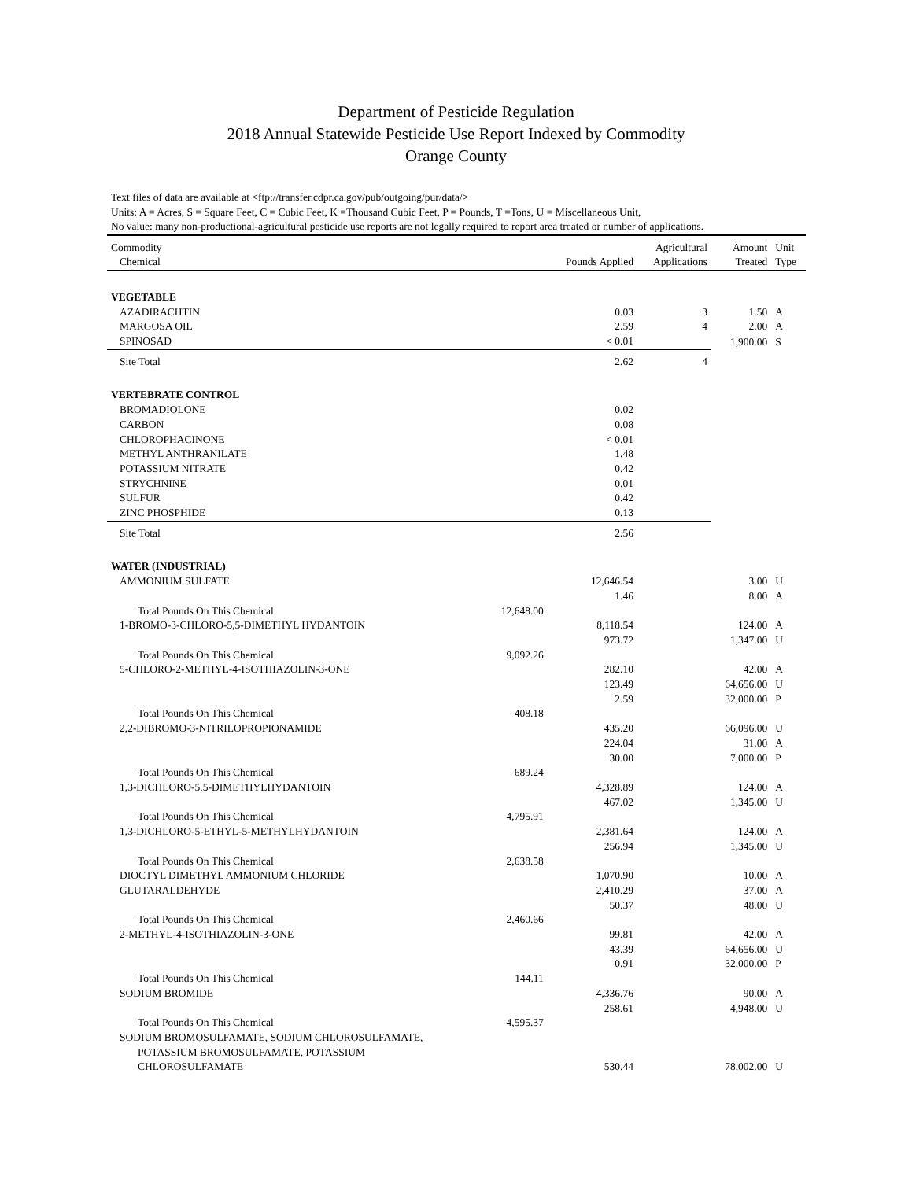Department of Pesticide Regulation
2018 Annual Statewide Pesticide Use Report Indexed by Commodity
Orange County
Text files of data are available at <ftp://transfer.cdpr.ca.gov/pub/outgoing/pur/data/>
Units: A = Acres, S = Square Feet, C = Cubic Feet, K =Thousand Cubic Feet, P = Pounds, T =Tons, U = Miscellaneous Unit,
No value: many non-productional-agricultural pesticide use reports are not legally required to report area treated or number of applications.
| Commodity | | | Agricultural | Amount | Unit |
| --- | --- | --- | --- | --- | --- |
| Chemical | | Pounds Applied | Applications | Treated | Type |
| VEGETABLE | | | | | |
| AZADIRACHTIN | | 0.03 | 3 | 1.50 | A |
| MARGOSA OIL | | 2.59 | 4 | 2.00 | A |
| SPINOSAD | | < 0.01 | | 1,900.00 | S |
| Site Total | | 2.62 | 4 | | |
| VERTEBRATE CONTROL | | | | | |
| BROMADIOLONE | | 0.02 | | | |
| CARBON | | 0.08 | | | |
| CHLOROPHACINONE | | < 0.01 | | | |
| METHYL ANTHRANILATE | | 1.48 | | | |
| POTASSIUM NITRATE | | 0.42 | | | |
| STRYCHNINE | | 0.01 | | | |
| SULFUR | | 0.42 | | | |
| ZINC PHOSPHIDE | | 0.13 | | | |
| Site Total | | 2.56 | | | |
| WATER (INDUSTRIAL) | | | | | |
| AMMONIUM SULFATE | | 12,646.54 | | 3.00 | U |
| | | 1.46 | | 8.00 | A |
| Total Pounds On This Chemical | 12,648.00 | | | | |
| 1-BROMO-3-CHLORO-5,5-DIMETHYL HYDANTOIN | | 8,118.54 | | 124.00 | A |
| | | 973.72 | | 1,347.00 | U |
| Total Pounds On This Chemical | 9,092.26 | | | | |
| 5-CHLORO-2-METHYL-4-ISOTHIAZOLIN-3-ONE | | 282.10 | | 42.00 | A |
| | | 123.49 | | 64,656.00 | U |
| | | 2.59 | | 32,000.00 | P |
| Total Pounds On This Chemical | 408.18 | | | | |
| 2,2-DIBROMO-3-NITRILOPROPIONAMIDE | | 435.20 | | 66,096.00 | U |
| | | 224.04 | | 31.00 | A |
| | | 30.00 | | 7,000.00 | P |
| Total Pounds On This Chemical | 689.24 | | | | |
| 1,3-DICHLORO-5,5-DIMETHYLHYDANTOIN | | 4,328.89 | | 124.00 | A |
| | | 467.02 | | 1,345.00 | U |
| Total Pounds On This Chemical | 4,795.91 | | | | |
| 1,3-DICHLORO-5-ETHYL-5-METHYLHYDANTOIN | | 2,381.64 | | 124.00 | A |
| | | 256.94 | | 1,345.00 | U |
| Total Pounds On This Chemical | 2,638.58 | | | | |
| DIOCTYL DIMETHYL AMMONIUM CHLORIDE | | 1,070.90 | | 10.00 | A |
| GLUTARALDEHYDE | | 2,410.29 | | 37.00 | A |
| | | 50.37 | | 48.00 | U |
| Total Pounds On This Chemical | 2,460.66 | | | | |
| 2-METHYL-4-ISOTHIAZOLIN-3-ONE | | 99.81 | | 42.00 | A |
| | | 43.39 | | 64,656.00 | U |
| | | 0.91 | | 32,000.00 | P |
| Total Pounds On This Chemical | 144.11 | | | | |
| SODIUM BROMIDE | | 4,336.76 | | 90.00 | A |
| | | 258.61 | | 4,948.00 | U |
| Total Pounds On This Chemical | 4,595.37 | | | | |
| SODIUM BROMOSULFAMATE, SODIUM CHLOROSULFAMATE, POTASSIUM BROMOSULFAMATE, POTASSIUM CHLOROSULFAMATE | | 530.44 | | 78,002.00 | U |